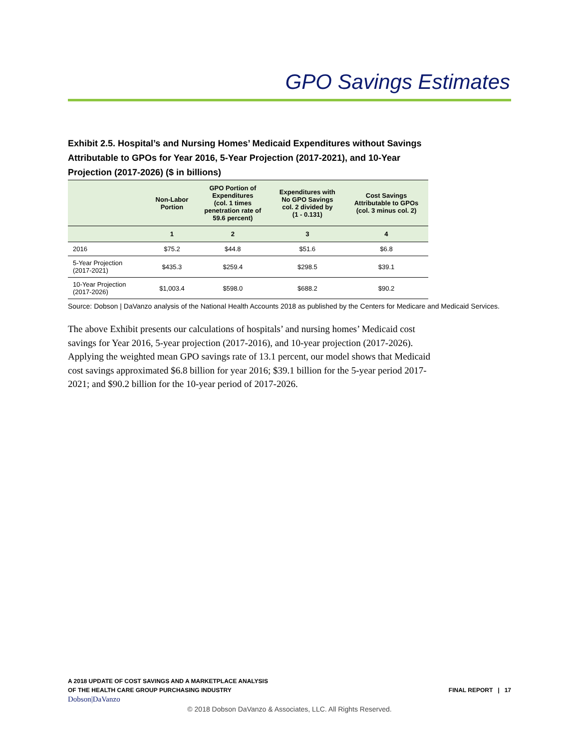GPO Savings Estimates
Exhibit 2.5. Hospital’s and Nursing Homes’ Medicaid Expenditures without Savings Attributable to GPOs for Year 2016, 5-Year Projection (2017-2021), and 10-Year Projection (2017-2026) ($ in billions)
| | Non-Labor Portion | GPO Portion of Expenditures (col. 1 times penetration rate of 59.6 percent) | Expenditures with No GPO Savings col. 2 divided by (1 - 0.131) | Cost Savings Attributable to GPOs (col. 3 minus col. 2) |
| --- | --- | --- | --- | --- |
| | 1 | 2 | 3 | 4 |
| 2016 | $75.2 | $44.8 | $51.6 | $6.8 |
| 5-Year Projection (2017-2021) | $435.3 | $259.4 | $298.5 | $39.1 |
| 10-Year Projection (2017-2026) | $1,003.4 | $598.0 | $688.2 | $90.2 |
Source: Dobson | DaVanzo analysis of the National Health Accounts 2018 as published by the Centers for Medicare and Medicaid Services.
The above Exhibit presents our calculations of hospitals’ and nursing homes’ Medicaid cost savings for Year 2016, 5-year projection (2017-2016), and 10-year projection (2017-2026). Applying the weighted mean GPO savings rate of 13.1 percent, our model shows that Medicaid cost savings approximated $6.8 billion for year 2016; $39.1 billion for the 5-year period 2017-2021; and $90.2 billion for the 10-year period of 2017-2026.
A 2018 UPDATE OF COST SAVINGS AND A MARKETPLACE ANALYSIS
OF THE HEALTH CARE GROUP PURCHASING INDUSTRY
Dobson|DaVanzo
FINAL REPORT | 17
© 2018 Dobson DaVanzo & Associates, LLC. All Rights Reserved.